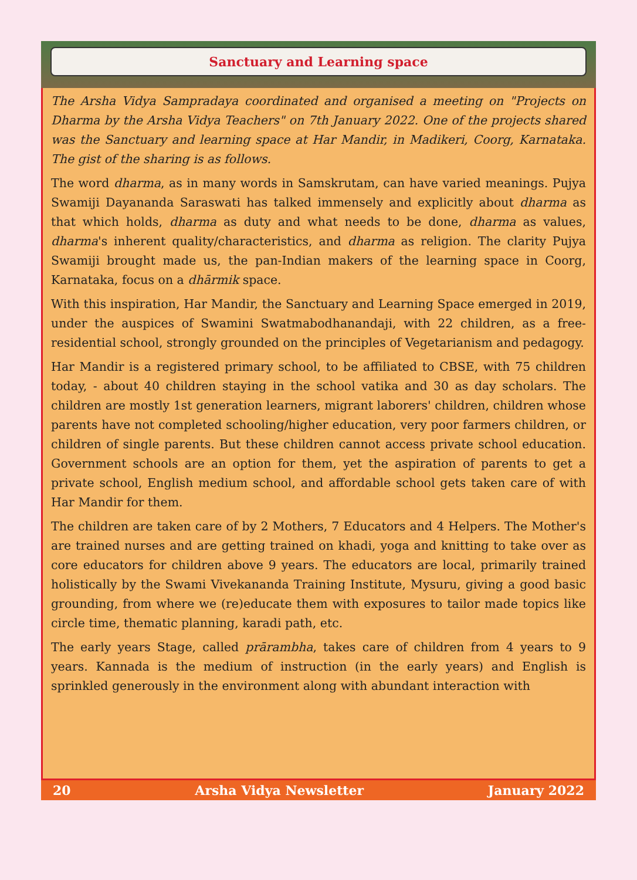Sanctuary and Learning space
The Arsha Vidya Sampradaya coordinated and organised a meeting on "Projects on Dharma by the Arsha Vidya Teachers" on 7th January 2022. One of the projects shared was the Sanctuary and learning space at Har Mandir, in Madikeri, Coorg, Karnataka. The gist of the sharing is as follows.
The word dharma, as in many words in Samskrutam, can have varied meanings. Pujya Swamiji Dayananda Saraswati has talked immensely and explicitly about dharma as that which holds, dharma as duty and what needs to be done, dharma as values, dharma's inherent quality/characteristics, and dharma as religion. The clarity Pujya Swamiji brought made us, the pan-Indian makers of the learning space in Coorg, Karnataka, focus on a dhārmik space.
With this inspiration, Har Mandir, the Sanctuary and Learning Space emerged in 2019, under the auspices of Swamini Swatmabodhanandaji, with 22 children, as a free-residential school, strongly grounded on the principles of Vegetarianism and pedagogy.
Har Mandir is a registered primary school, to be affiliated to CBSE, with 75 children today, - about 40 children staying in the school vatika and 30 as day scholars. The children are mostly 1st generation learners, migrant laborers' children, children whose parents have not completed schooling/higher education, very poor farmers children, or children of single parents. But these children cannot access private school education. Government schools are an option for them, yet the aspiration of parents to get a private school, English medium school, and affordable school gets taken care of with Har Mandir for them.
The children are taken care of by 2 Mothers, 7 Educators and 4 Helpers. The Mother's are trained nurses and are getting trained on khadi, yoga and knitting to take over as core educators for children above 9 years. The educators are local, primarily trained holistically by the Swami Vivekananda Training Institute, Mysuru, giving a good basic grounding, from where we (re)educate them with exposures to tailor made topics like circle time, thematic planning, karadi path, etc.
The early years Stage, called prārambha, takes care of children from 4 years to 9 years. Kannada is the medium of instruction (in the early years) and English is sprinkled generously in the environment along with abundant interaction with
20 Arsha Vidya Newsletter January 2022